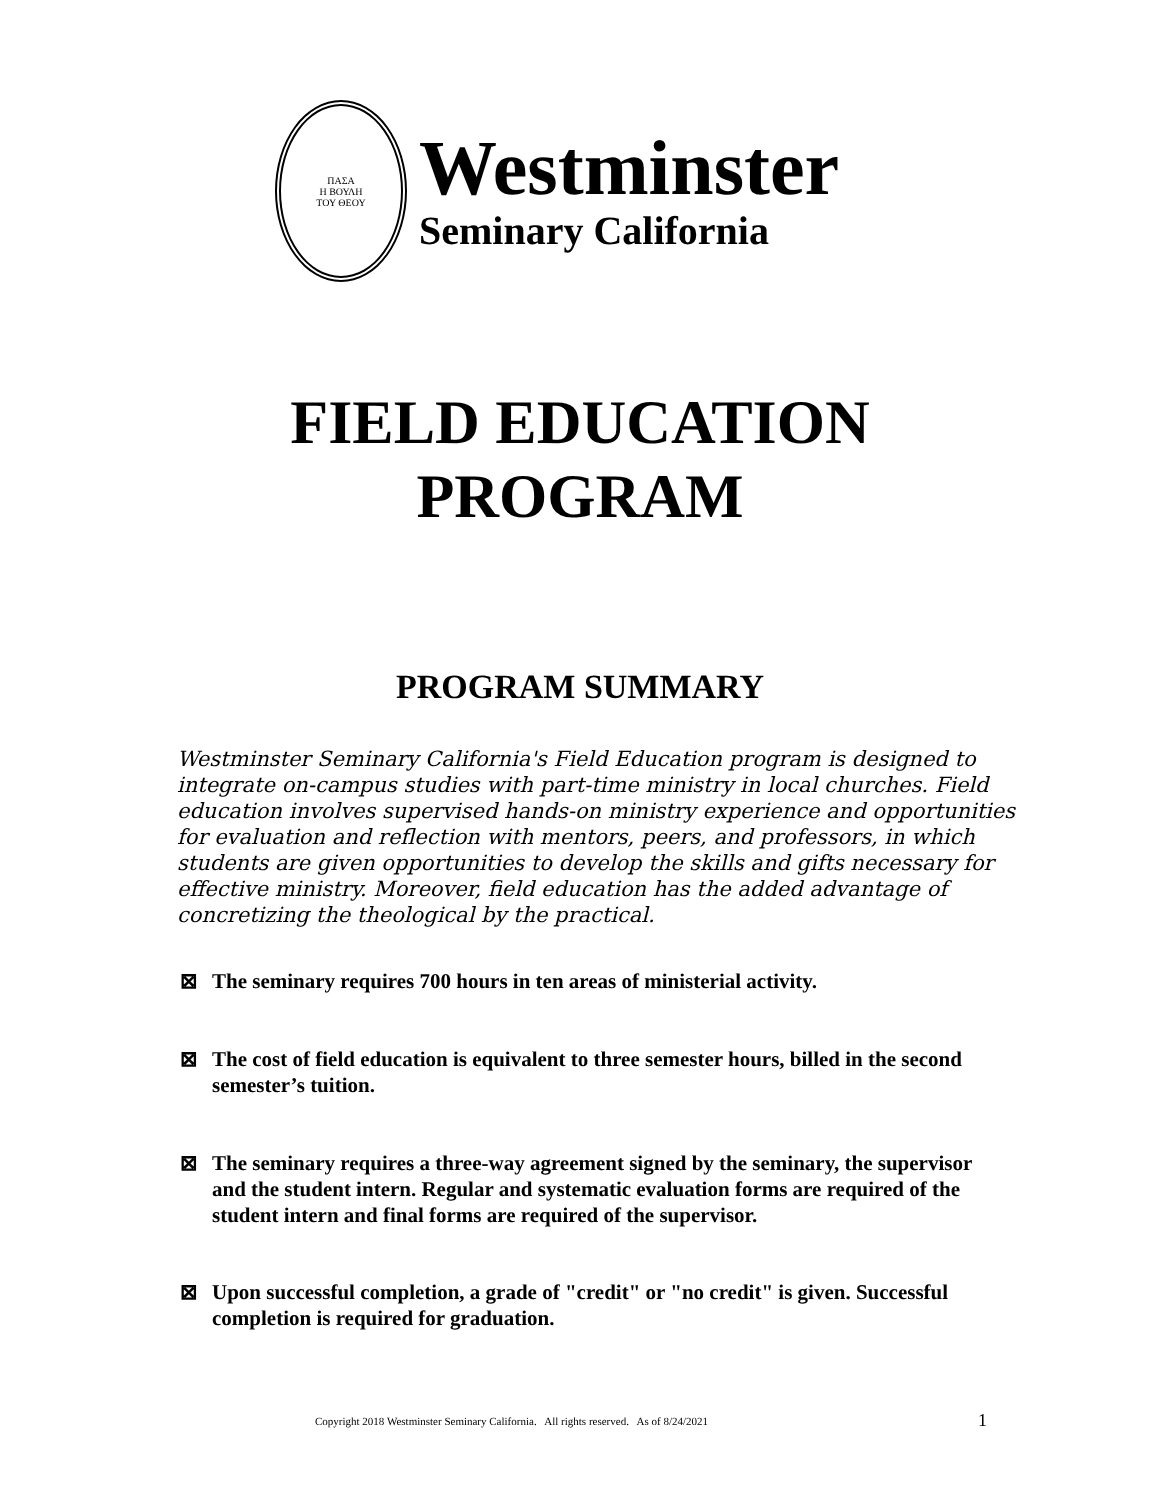ΠΑΣΑ
Η ΒΟΥΛΗ
ΤΟΥ ΘΕΟΥ
Westminster
Seminary California
FIELD EDUCATION
PROGRAM
PROGRAM SUMMARY
Westminster Seminary California's Field Education program is designed to integrate on-campus studies with part-time ministry in local churches. Field education involves supervised hands-on ministry experience and opportunities for evaluation and reflection with mentors, peers, and professors, in which students are given opportunities to develop the skills and gifts necessary for effective ministry. Moreover, field education has the added advantage of concretizing the theological by the practical.
⊠ The seminary requires 700 hours in ten areas of ministerial activity.
⊠ The cost of field education is equivalent to three semester hours, billed in the second semester’s tuition.
⊠ The seminary requires a three-way agreement signed by the seminary, the supervisor and the student intern. Regular and systematic evaluation forms are required of the student intern and final forms are required of the supervisor.
⊠ Upon successful completion, a grade of "credit" or "no credit" is given. Successful completion is required for graduation.
Copyright 2018 Westminster Seminary California. All rights reserved. As of 8/24/2021
1